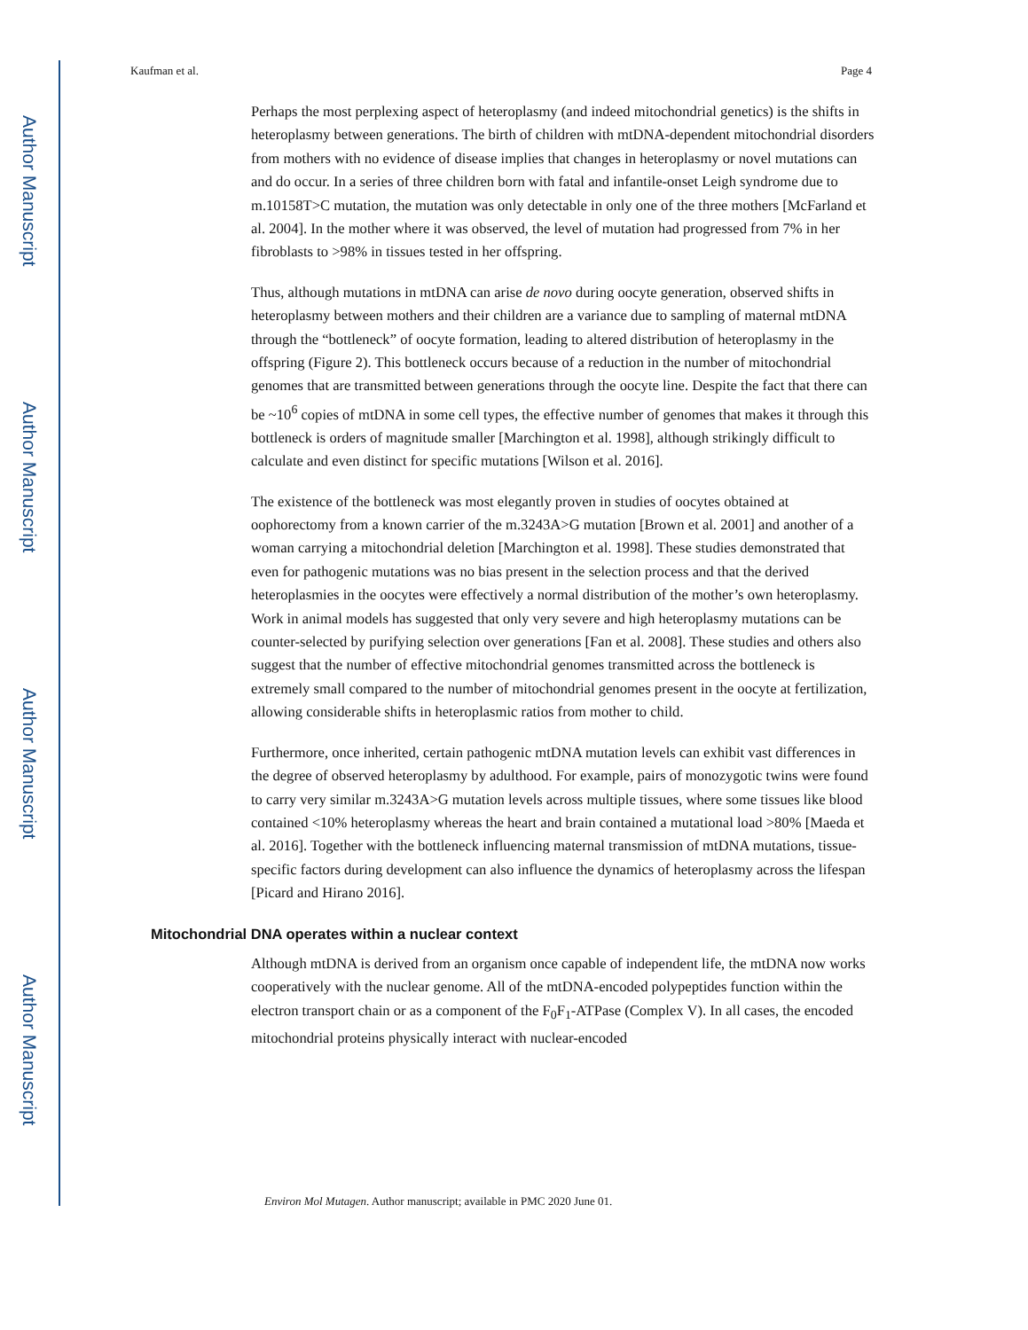Author Manuscript
Author Manuscript
Author Manuscript
Author Manuscript
Kaufman et al. Page 4
Perhaps the most perplexing aspect of heteroplasmy (and indeed mitochondrial genetics) is the shifts in heteroplasmy between generations. The birth of children with mtDNA-dependent mitochondrial disorders from mothers with no evidence of disease implies that changes in heteroplasmy or novel mutations can and do occur. In a series of three children born with fatal and infantile-onset Leigh syndrome due to m.10158T>C mutation, the mutation was only detectable in only one of the three mothers [McFarland et al. 2004]. In the mother where it was observed, the level of mutation had progressed from 7% in her fibroblasts to >98% in tissues tested in her offspring.
Thus, although mutations in mtDNA can arise de novo during oocyte generation, observed shifts in heteroplasmy between mothers and their children are a variance due to sampling of maternal mtDNA through the “bottleneck” of oocyte formation, leading to altered distribution of heteroplasmy in the offspring (Figure 2). This bottleneck occurs because of a reduction in the number of mitochondrial genomes that are transmitted between generations through the oocyte line. Despite the fact that there can be ~10<sup>6</sup> copies of mtDNA in some cell types, the effective number of genomes that makes it through this bottleneck is orders of magnitude smaller [Marchington et al. 1998], although strikingly difficult to calculate and even distinct for specific mutations [Wilson et al. 2016].
The existence of the bottleneck was most elegantly proven in studies of oocytes obtained at oophorectomy from a known carrier of the m.3243A>G mutation [Brown et al. 2001] and another of a woman carrying a mitochondrial deletion [Marchington et al. 1998]. These studies demonstrated that even for pathogenic mutations was no bias present in the selection process and that the derived heteroplasmies in the oocytes were effectively a normal distribution of the mother’s own heteroplasmy. Work in animal models has suggested that only very severe and high heteroplasmy mutations can be counter-selected by purifying selection over generations [Fan et al. 2008]. These studies and others also suggest that the number of effective mitochondrial genomes transmitted across the bottleneck is extremely small compared to the number of mitochondrial genomes present in the oocyte at fertilization, allowing considerable shifts in heteroplasmic ratios from mother to child.
Furthermore, once inherited, certain pathogenic mtDNA mutation levels can exhibit vast differences in the degree of observed heteroplasmy by adulthood. For example, pairs of monozygotic twins were found to carry very similar m.3243A>G mutation levels across multiple tissues, where some tissues like blood contained <10% heteroplasmy whereas the heart and brain contained a mutational load >80% [Maeda et al. 2016]. Together with the bottleneck influencing maternal transmission of mtDNA mutations, tissue-specific factors during development can also influence the dynamics of heteroplasmy across the lifespan [Picard and Hirano 2016].
Mitochondrial DNA operates within a nuclear context
Although mtDNA is derived from an organism once capable of independent life, the mtDNA now works cooperatively with the nuclear genome. All of the mtDNA-encoded polypeptides function within the electron transport chain or as a component of the F<sub>0</sub>F<sub>1</sub>-ATPase (Complex V). In all cases, the encoded mitochondrial proteins physically interact with nuclear-encoded
Environ Mol Mutagen. Author manuscript; available in PMC 2020 June 01.